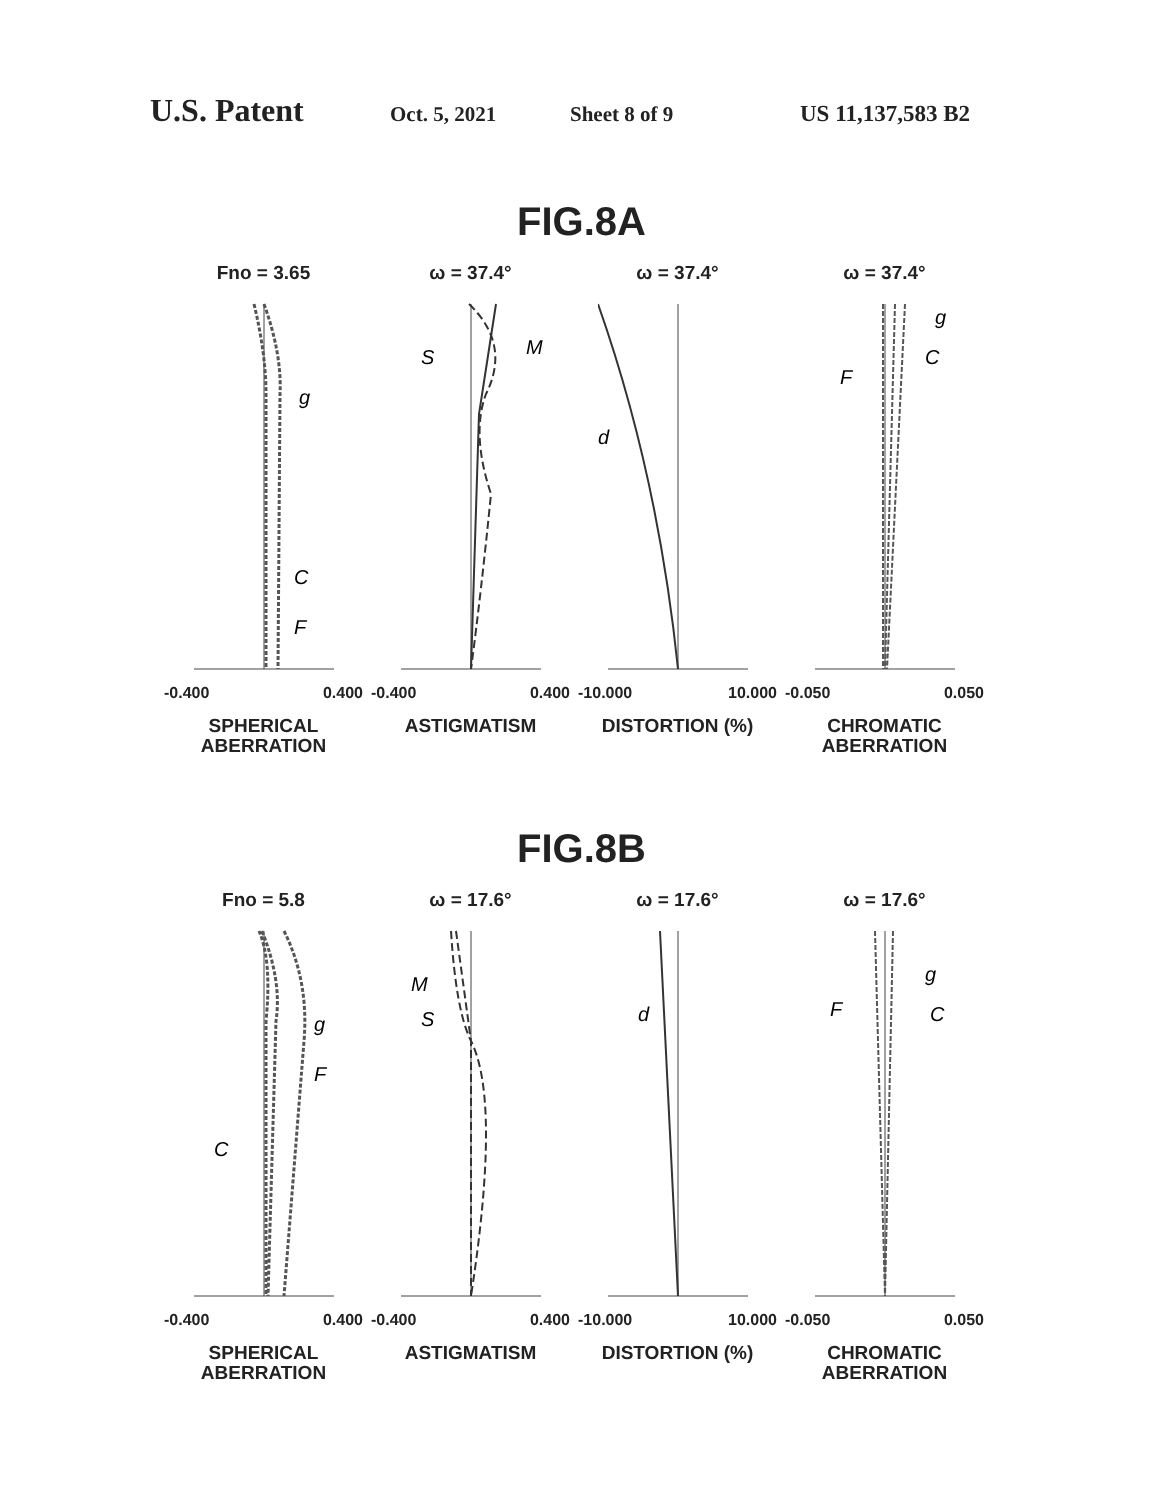U.S. Patent Oct. 5, 2021 Sheet 8 of 9 US 11,137,583 B2
FIG.8A
Fno = 3.65
g
C
F
-0.400 0.400
SPHERICAL
ABERRATION
ω = 37.4°
S
M
-0.400 0.400
ASTIGMATISM
ω = 37.4°
d
-10.000 10.000
DISTORTION (%)
ω = 37.4°
g
C
F
-0.050 0.050
CHROMATIC
ABERRATION
FIG.8B
Fno = 5.8
g
F
C
-0.400 0.400
SPHERICAL
ABERRATION
ω = 17.6°
M
S
-0.400 0.400
ASTIGMATISM
ω = 17.6°
d
-10.000 10.000
DISTORTION (%)
ω = 17.6°
g
C
F
-0.050 0.050
CHROMATIC
ABERRATION